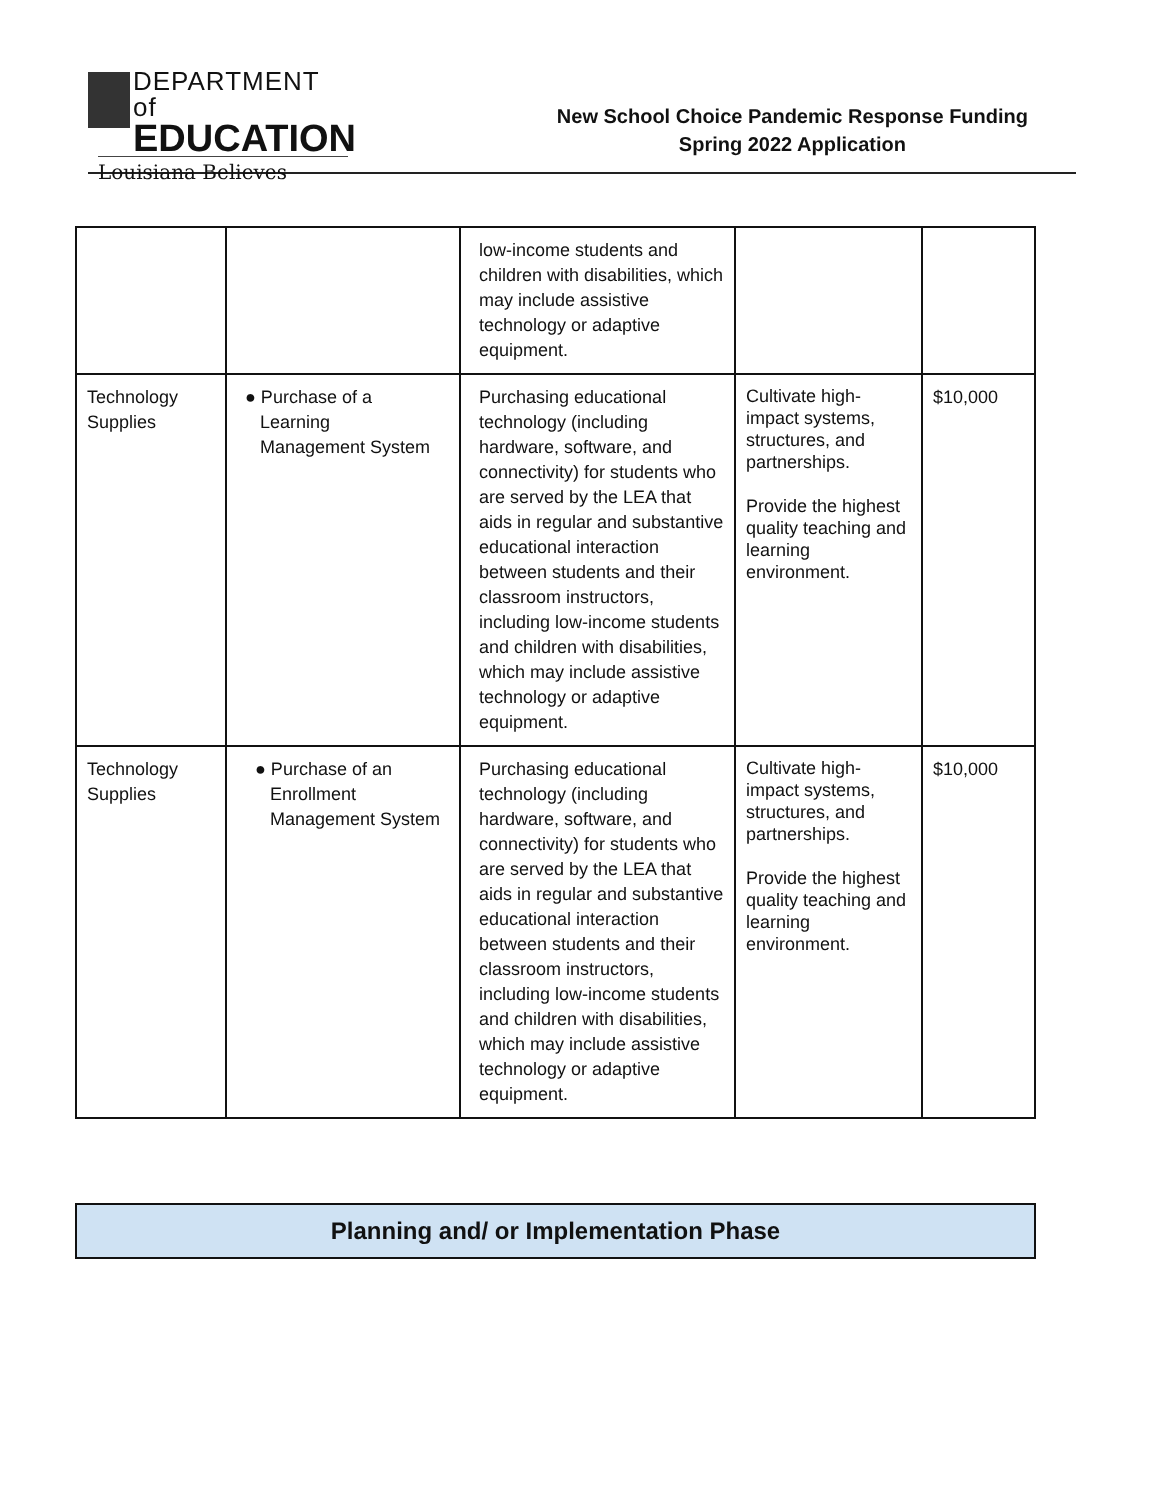DEPARTMENT of
EDUCATION
Louisiana Believes
New School Choice Pandemic Response Funding
Spring 2022 Application
| | | low-income students and children with disabilities, which may include assistive technology or adaptive equipment. | | |
| Technology Supplies | ● Purchase of a Learning Management System | Purchasing educational technology (including hardware, software, and connectivity) for students who are served by the LEA that aids in regular and substantive educational interaction between students and their classroom instructors, including low-income students and children with disabilities, which may include assistive technology or adaptive equipment. | Cultivate high-impact systems, structures, and partnerships. Provide the highest quality teaching and learning environment. | $10,000 |
| Technology Supplies | ● Purchase of an Enrollment Management System | Purchasing educational technology (including hardware, software, and connectivity) for students who are served by the LEA that aids in regular and substantive educational interaction between students and their classroom instructors, including low-income students and children with disabilities, which may include assistive technology or adaptive equipment. | Cultivate high-impact systems, structures, and partnerships. Provide the highest quality teaching and learning environment. | $10,000 |
Planning and/ or Implementation Phase